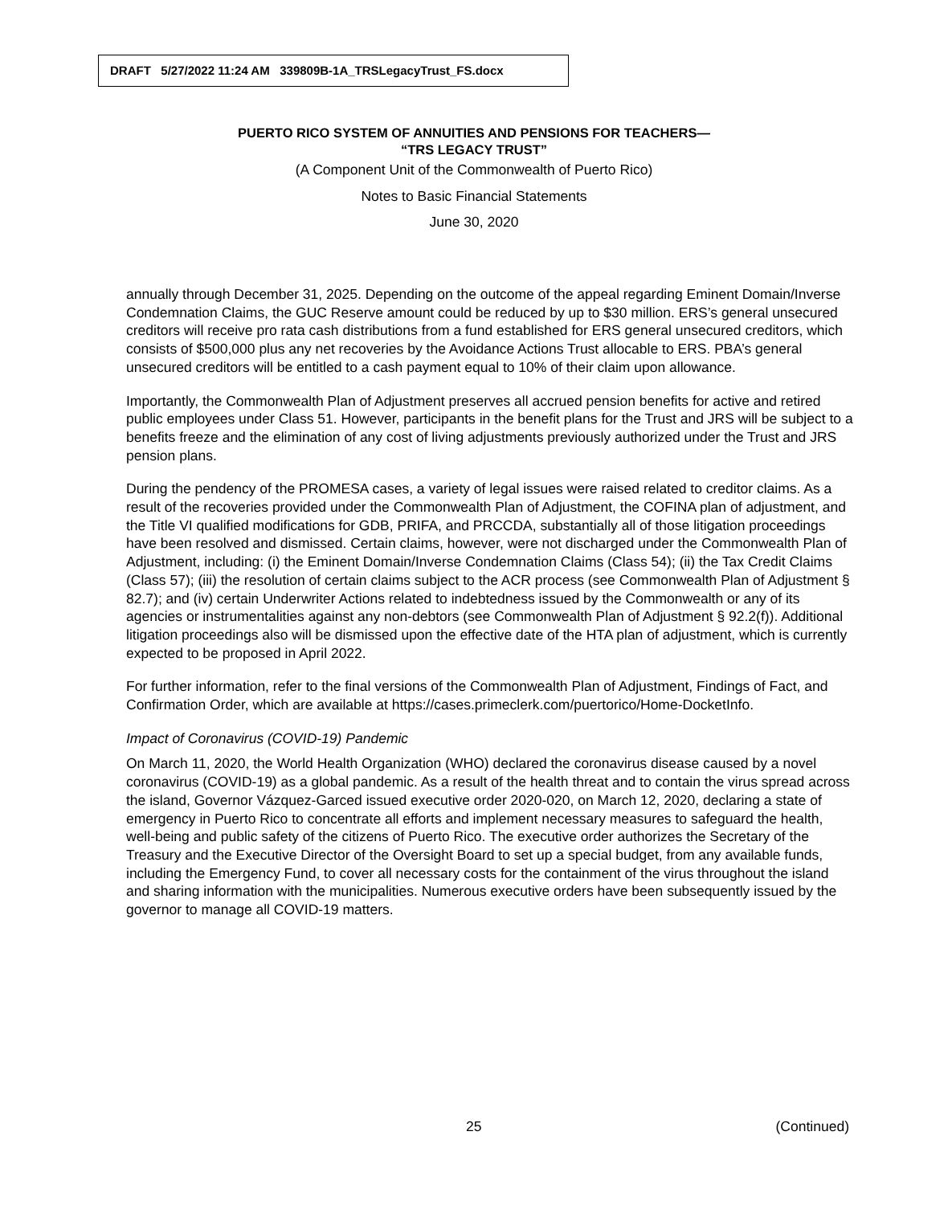DRAFT 5/27/2022 11:24 AM 339809B-1A_TRSLegacyTrust_FS.docx
PUERTO RICO SYSTEM OF ANNUITIES AND PENSIONS FOR TEACHERS—
“TRS LEGACY TRUST”
(A Component Unit of the Commonwealth of Puerto Rico)
Notes to Basic Financial Statements
June 30, 2020
annually through December 31, 2025. Depending on the outcome of the appeal regarding Eminent Domain/Inverse Condemnation Claims, the GUC Reserve amount could be reduced by up to $30 million. ERS’s general unsecured creditors will receive pro rata cash distributions from a fund established for ERS general unsecured creditors, which consists of $500,000 plus any net recoveries by the Avoidance Actions Trust allocable to ERS. PBA’s general unsecured creditors will be entitled to a cash payment equal to 10% of their claim upon allowance.
Importantly, the Commonwealth Plan of Adjustment preserves all accrued pension benefits for active and retired public employees under Class 51. However, participants in the benefit plans for the Trust and JRS will be subject to a benefits freeze and the elimination of any cost of living adjustments previously authorized under the Trust and JRS pension plans.
During the pendency of the PROMESA cases, a variety of legal issues were raised related to creditor claims. As a result of the recoveries provided under the Commonwealth Plan of Adjustment, the COFINA plan of adjustment, and the Title VI qualified modifications for GDB, PRIFA, and PRCCDA, substantially all of those litigation proceedings have been resolved and dismissed. Certain claims, however, were not discharged under the Commonwealth Plan of Adjustment, including: (i) the Eminent Domain/Inverse Condemnation Claims (Class 54); (ii) the Tax Credit Claims (Class 57); (iii) the resolution of certain claims subject to the ACR process (see Commonwealth Plan of Adjustment § 82.7); and (iv) certain Underwriter Actions related to indebtedness issued by the Commonwealth or any of its agencies or instrumentalities against any non-debtors (see Commonwealth Plan of Adjustment § 92.2(f)). Additional litigation proceedings also will be dismissed upon the effective date of the HTA plan of adjustment, which is currently expected to be proposed in April 2022.
For further information, refer to the final versions of the Commonwealth Plan of Adjustment, Findings of Fact, and Confirmation Order, which are available at https://cases.primeclerk.com/puertorico/Home-DocketInfo.
Impact of Coronavirus (COVID-19) Pandemic
On March 11, 2020, the World Health Organization (WHO) declared the coronavirus disease caused by a novel coronavirus (COVID-19) as a global pandemic. As a result of the health threat and to contain the virus spread across the island, Governor Vázquez-Garced issued executive order 2020-020, on March 12, 2020, declaring a state of emergency in Puerto Rico to concentrate all efforts and implement necessary measures to safeguard the health, well-being and public safety of the citizens of Puerto Rico. The executive order authorizes the Secretary of the Treasury and the Executive Director of the Oversight Board to set up a special budget, from any available funds, including the Emergency Fund, to cover all necessary costs for the containment of the virus throughout the island and sharing information with the municipalities. Numerous executive orders have been subsequently issued by the governor to manage all COVID-19 matters.
25 (Continued)